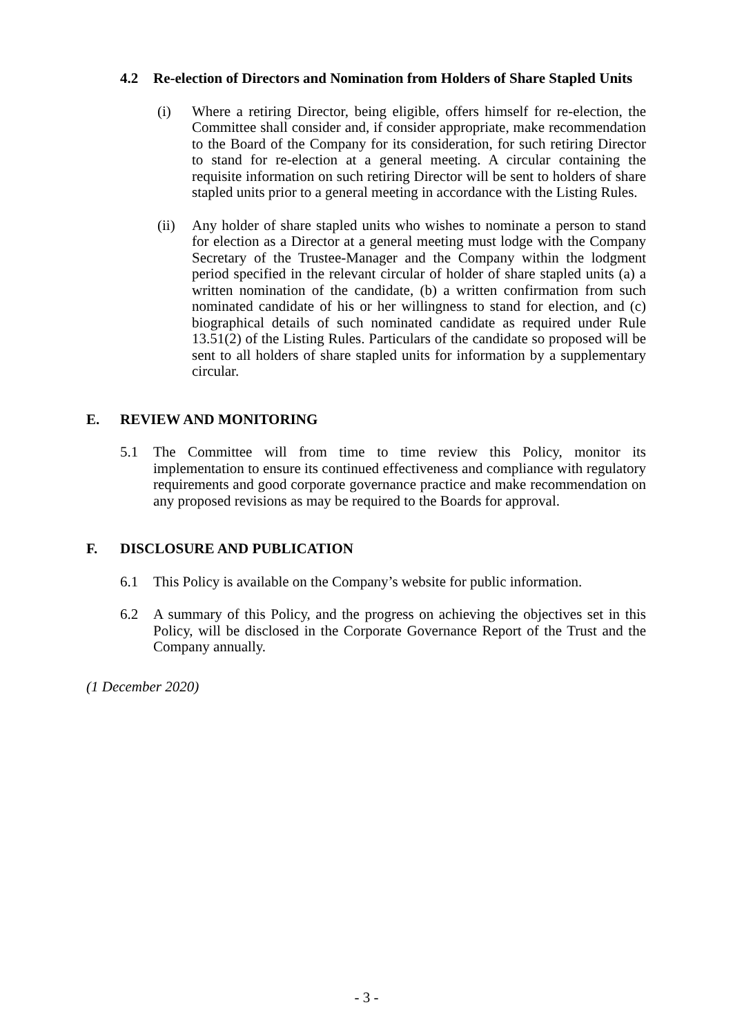4.2 Re-election of Directors and Nomination from Holders of Share Stapled Units
(i) Where a retiring Director, being eligible, offers himself for re-election, the Committee shall consider and, if consider appropriate, make recommendation to the Board of the Company for its consideration, for such retiring Director to stand for re-election at a general meeting. A circular containing the requisite information on such retiring Director will be sent to holders of share stapled units prior to a general meeting in accordance with the Listing Rules.
(ii)
Any holder of share stapled units who wishes to nominate a person to stand for election as a Director at a general meeting must lodge with the Company Secretary of the Trustee-Manager and the Company within the lodgment period specified in the relevant circular of holder of share stapled units (a) a written nomination of the candidate, (b) a written confirmation from such nominated candidate of his or her willingness to stand for election, and (c) biographical details of such nominated candidate as required under Rule 13.51(2) of the Listing Rules. Particulars of the candidate so proposed will be sent to all holders of share stapled units for information by a supplementary circular.
E. REVIEW AND MONITORING
5.1 The Committee will from time to time review this Policy, monitor its implementation to ensure its continued effectiveness and compliance with regulatory requirements and good corporate governance practice and make recommendation on any proposed revisions as may be required to the Boards for approval.
F. DISCLOSURE AND PUBLICATION
6.1 This Policy is available on the Company’s website for public information.
6.2 A summary of this Policy, and the progress on achieving the objectives set in this Policy, will be disclosed in the Corporate Governance Report of the Trust and the Company annually.
(1 December 2020)
- 3 -